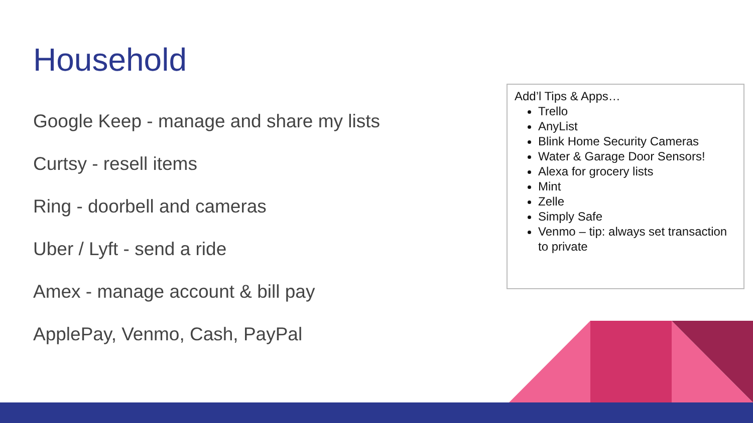Household
Google Keep - manage and share my lists
Curtsy - resell items
Ring - doorbell and cameras
Uber / Lyft - send a ride
Amex - manage account & bill pay
ApplePay, Venmo, Cash, PayPal
Add’l Tips & Apps…
Trello
AnyList
Blink Home Security Cameras
Water & Garage Door Sensors!
Alexa for grocery lists
Mint
Zelle
Simply Safe
Venmo – tip: always set transaction to private